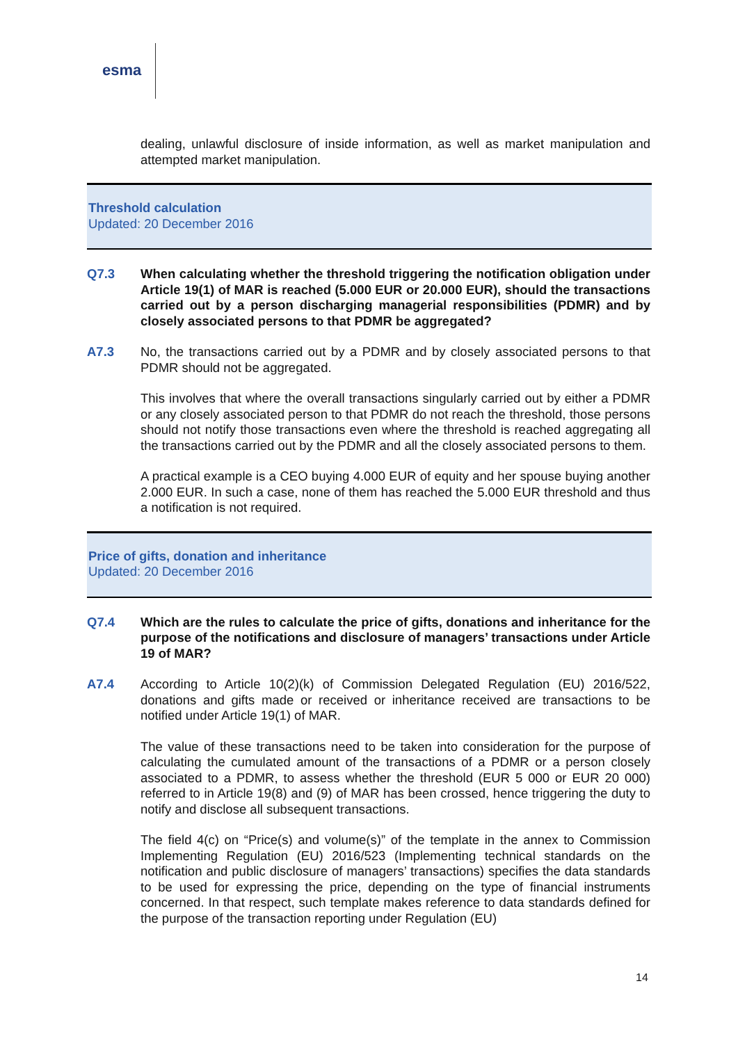esma
dealing, unlawful disclosure of inside information, as well as market manipulation and attempted market manipulation.
Threshold calculation
Updated: 20 December 2016
Q7.3 When calculating whether the threshold triggering the notification obligation under Article 19(1) of MAR is reached (5.000 EUR or 20.000 EUR), should the transactions carried out by a person discharging managerial responsibilities (PDMR) and by closely associated persons to that PDMR be aggregated?
A7.3 No, the transactions carried out by a PDMR and by closely associated persons to that PDMR should not be aggregated.
This involves that where the overall transactions singularly carried out by either a PDMR or any closely associated person to that PDMR do not reach the threshold, those persons should not notify those transactions even where the threshold is reached aggregating all the transactions carried out by the PDMR and all the closely associated persons to them.
A practical example is a CEO buying 4.000 EUR of equity and her spouse buying another 2.000 EUR. In such a case, none of them has reached the 5.000 EUR threshold and thus a notification is not required.
Price of gifts, donation and inheritance
Updated: 20 December 2016
Q7.4 Which are the rules to calculate the price of gifts, donations and inheritance for the purpose of the notifications and disclosure of managers’ transactions under Article 19 of MAR?
A7.4 According to Article 10(2)(k) of Commission Delegated Regulation (EU) 2016/522, donations and gifts made or received or inheritance received are transactions to be notified under Article 19(1) of MAR.
The value of these transactions need to be taken into consideration for the purpose of calculating the cumulated amount of the transactions of a PDMR or a person closely associated to a PDMR, to assess whether the threshold (EUR 5 000 or EUR 20 000) referred to in Article 19(8) and (9) of MAR has been crossed, hence triggering the duty to notify and disclose all subsequent transactions.
The field 4(c) on “Price(s) and volume(s)” of the template in the annex to Commission Implementing Regulation (EU) 2016/523 (Implementing technical standards on the notification and public disclosure of managers’ transactions) specifies the data standards to be used for expressing the price, depending on the type of financial instruments concerned. In that respect, such template makes reference to data standards defined for the purpose of the transaction reporting under Regulation (EU)
14